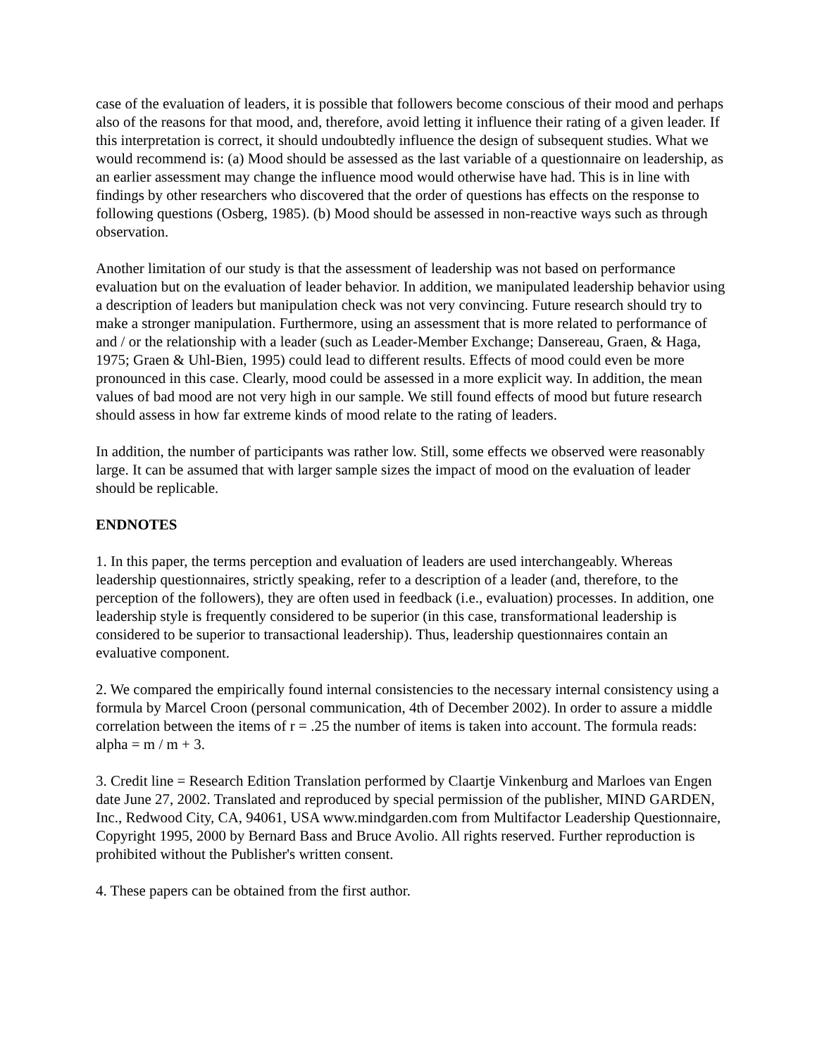case of the evaluation of leaders, it is possible that followers become conscious of their mood and perhaps also of the reasons for that mood, and, therefore, avoid letting it influence their rating of a given leader. If this interpretation is correct, it should undoubtedly influence the design of subsequent studies. What we would recommend is: (a) Mood should be assessed as the last variable of a questionnaire on leadership, as an earlier assessment may change the influence mood would otherwise have had. This is in line with findings by other researchers who discovered that the order of questions has effects on the response to following questions (Osberg, 1985). (b) Mood should be assessed in non-reactive ways such as through observation.
Another limitation of our study is that the assessment of leadership was not based on performance evaluation but on the evaluation of leader behavior. In addition, we manipulated leadership behavior using a description of leaders but manipulation check was not very convincing. Future research should try to make a stronger manipulation. Furthermore, using an assessment that is more related to performance of and / or the relationship with a leader (such as Leader-Member Exchange; Dansereau, Graen, & Haga, 1975; Graen & Uhl-Bien, 1995) could lead to different results. Effects of mood could even be more pronounced in this case. Clearly, mood could be assessed in a more explicit way. In addition, the mean values of bad mood are not very high in our sample. We still found effects of mood but future research should assess in how far extreme kinds of mood relate to the rating of leaders.
In addition, the number of participants was rather low. Still, some effects we observed were reasonably large. It can be assumed that with larger sample sizes the impact of mood on the evaluation of leader should be replicable.
ENDNOTES
1. In this paper, the terms perception and evaluation of leaders are used interchangeably. Whereas leadership questionnaires, strictly speaking, refer to a description of a leader (and, therefore, to the perception of the followers), they are often used in feedback (i.e., evaluation) processes. In addition, one leadership style is frequently considered to be superior (in this case, transformational leadership is considered to be superior to transactional leadership). Thus, leadership questionnaires contain an evaluative component.
2. We compared the empirically found internal consistencies to the necessary internal consistency using a formula by Marcel Croon (personal communication, 4th of December 2002). In order to assure a middle correlation between the items of r = .25 the number of items is taken into account. The formula reads: alpha = m / m + 3.
3. Credit line = Research Edition Translation performed by Claartje Vinkenburg and Marloes van Engen date June 27, 2002. Translated and reproduced by special permission of the publisher, MIND GARDEN, Inc., Redwood City, CA, 94061, USA www.mindgarden.com from Multifactor Leadership Questionnaire, Copyright 1995, 2000 by Bernard Bass and Bruce Avolio. All rights reserved. Further reproduction is prohibited without the Publisher's written consent.
4. These papers can be obtained from the first author.